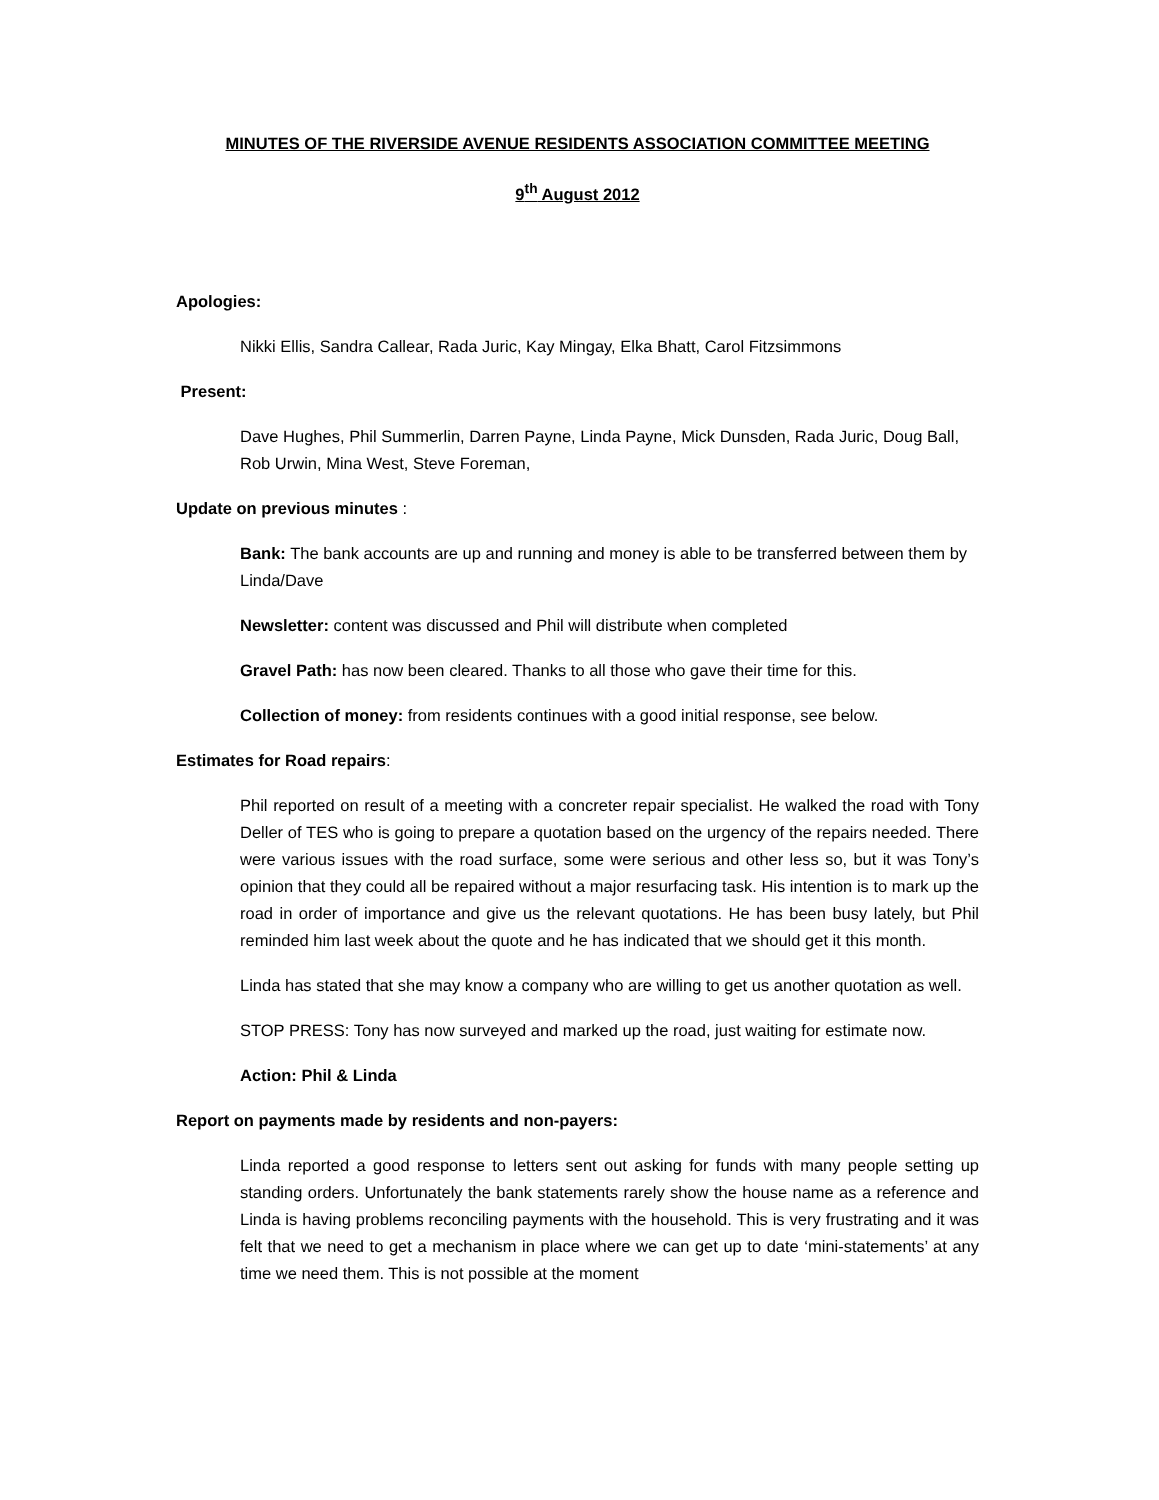MINUTES OF THE RIVERSIDE AVENUE RESIDENTS ASSOCIATION COMMITTEE MEETING
9<sup>th</sup> August 2012
Apologies:
Nikki Ellis, Sandra Callear, Rada Juric, Kay Mingay, Elka Bhatt, Carol Fitzsimmons
Present:
Dave Hughes, Phil Summerlin, Darren Payne, Linda Payne, Mick Dunsden, Rada Juric, Doug Ball, Rob Urwin, Mina West, Steve Foreman,
Update on previous minutes :
Bank: The bank accounts are up and running and money is able to be transferred between them by Linda/Dave
Newsletter: content was discussed and Phil will distribute when completed
Gravel Path: has now been cleared. Thanks to all those who gave their time for this.
Collection of money: from residents continues with a good initial response, see below.
Estimates for Road repairs:
Phil reported on result of a meeting with a concreter repair specialist. He walked the road with Tony Deller of TES who is going to prepare a quotation based on the urgency of the repairs needed. There were various issues with the road surface, some were serious and other less so, but it was Tony’s opinion that they could all be repaired without a major resurfacing task. His intention is to mark up the road in order of importance and give us the relevant quotations. He has been busy lately, but Phil reminded him last week about the quote and he has indicated that we should get it this month.
Linda has stated that she may know a company who are willing to get us another quotation as well.
STOP PRESS: Tony has now surveyed and marked up the road, just waiting for estimate now.
Action: Phil & Linda
Report on payments made by residents and non-payers:
Linda reported a good response to letters sent out asking for funds with many people setting up standing orders. Unfortunately the bank statements rarely show the house name as a reference and Linda is having problems reconciling payments with the household. This is very frustrating and it was felt that we need to get a mechanism in place where we can get up to date ‘mini-statements’ at any time we need them. This is not possible at the moment